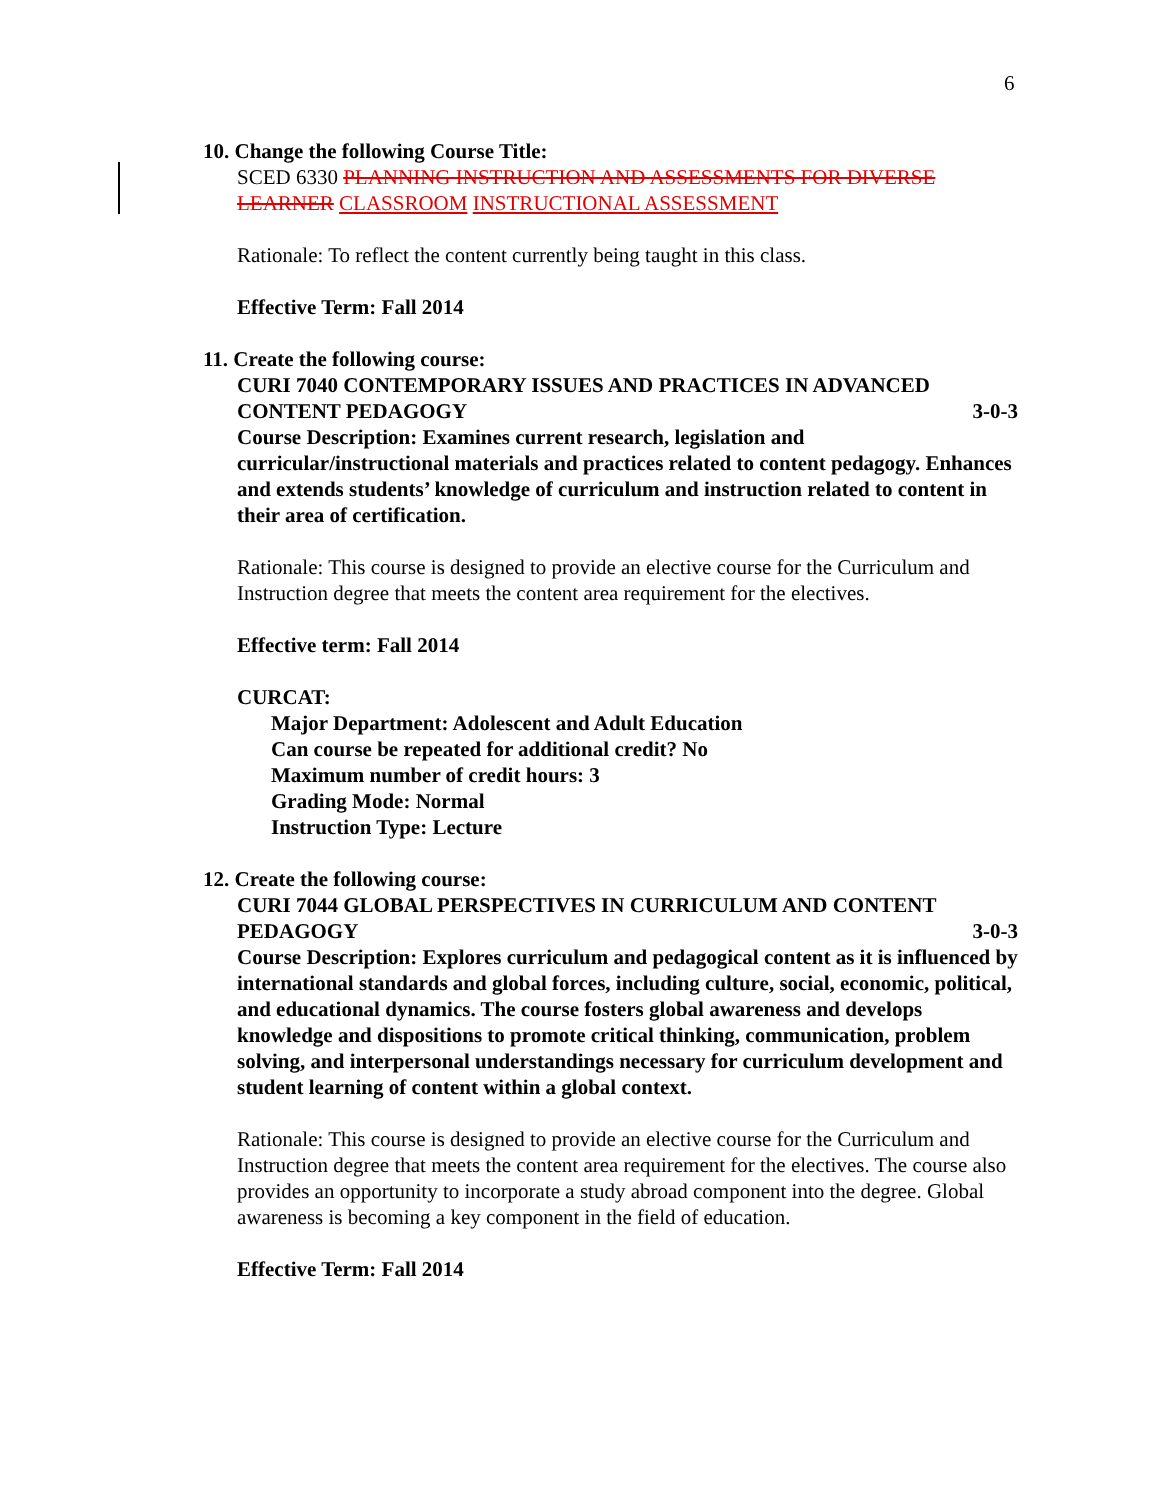6
10. Change the following Course Title:
SCED 6330 PLANNING INSTRUCTION AND ASSESSMENTS FOR DIVERSE LEARNER CLASSROOM INSTRUCTIONAL ASSESSMENT
Rationale: To reflect the content currently being taught in this class.
Effective Term: Fall 2014
11. Create the following course:
CURI 7040 CONTEMPORARY ISSUES AND PRACTICES IN ADVANCED
CONTENT PEDAGOGY 3-0-3
Course Description: Examines current research, legislation and curricular/instructional materials and practices related to content pedagogy. Enhances and extends students’ knowledge of curriculum and instruction related to content in their area of certification.
Rationale: This course is designed to provide an elective course for the Curriculum and Instruction degree that meets the content area requirement for the electives.
Effective term: Fall 2014
CURCAT:
Major Department: Adolescent and Adult Education
Can course be repeated for additional credit? No
Maximum number of credit hours: 3
Grading Mode: Normal
Instruction Type: Lecture
12. Create the following course:
CURI 7044 GLOBAL PERSPECTIVES IN CURRICULUM AND CONTENT
PEDAGOGY 3-0-3
Course Description: Explores curriculum and pedagogical content as it is influenced by international standards and global forces, including culture, social, economic, political, and educational dynamics. The course fosters global awareness and develops knowledge and dispositions to promote critical thinking, communication, problem solving, and interpersonal understandings necessary for curriculum development and student learning of content within a global context.
Rationale: This course is designed to provide an elective course for the Curriculum and Instruction degree that meets the content area requirement for the electives. The course also provides an opportunity to incorporate a study abroad component into the degree. Global awareness is becoming a key component in the field of education.
Effective Term: Fall 2014